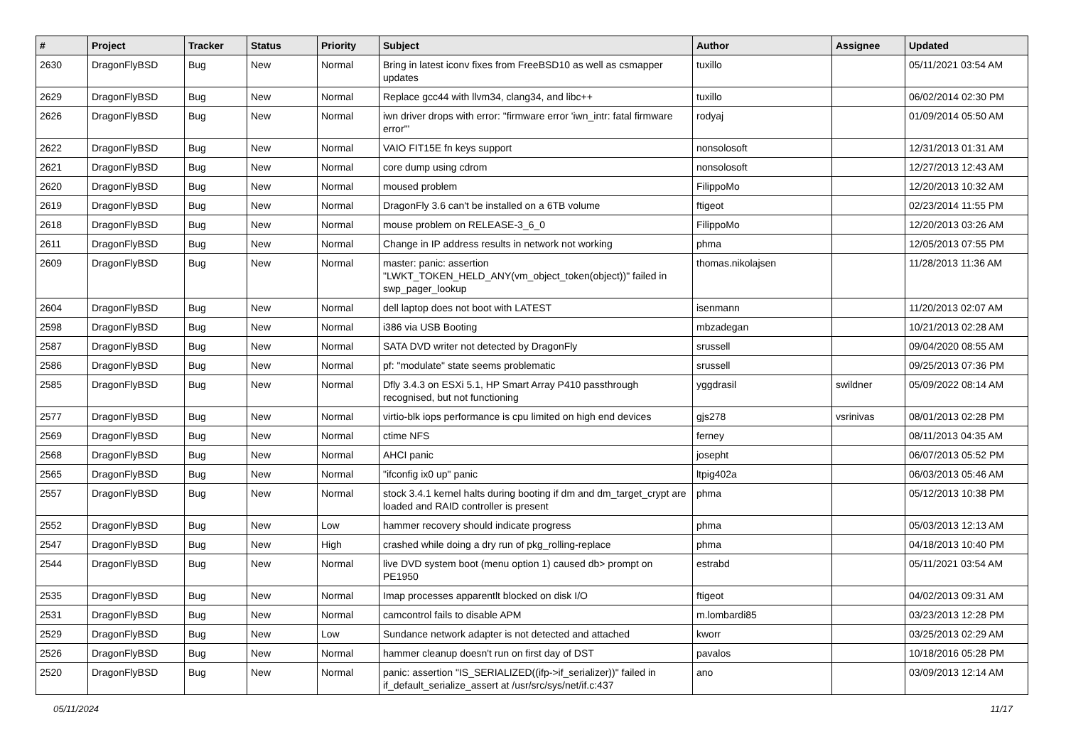| # | Project | Tracker | Status | Priority | Subject | Author | Assignee | Updated |
| --- | --- | --- | --- | --- | --- | --- | --- | --- |
| 2630 | DragonFlyBSD | Bug | New | Normal | Bring in latest iconv fixes from FreeBSD10 as well as csmapper updates | tuxillo | | 05/11/2021 03:54 AM |
| 2629 | DragonFlyBSD | Bug | New | Normal | Replace gcc44 with llvm34, clang34, and libc++ | tuxillo | | 06/02/2014 02:30 PM |
| 2626 | DragonFlyBSD | Bug | New | Normal | iwn driver drops with error: "firmware error 'iwn_intr: fatal firmware error'" | rodyaj | | 01/09/2014 05:50 AM |
| 2622 | DragonFlyBSD | Bug | New | Normal | VAIO FIT15E fn keys support | nonsolosoft | | 12/31/2013 01:31 AM |
| 2621 | DragonFlyBSD | Bug | New | Normal | core dump using cdrom | nonsolosoft | | 12/27/2013 12:43 AM |
| 2620 | DragonFlyBSD | Bug | New | Normal | moused problem | FilippoMo | | 12/20/2013 10:32 AM |
| 2619 | DragonFlyBSD | Bug | New | Normal | DragonFly 3.6 can't be installed on a 6TB volume | ftigeot | | 02/23/2014 11:55 PM |
| 2618 | DragonFlyBSD | Bug | New | Normal | mouse problem on RELEASE-3_6_0 | FilippoMo | | 12/20/2013 03:26 AM |
| 2611 | DragonFlyBSD | Bug | New | Normal | Change in IP address results in network not working | phma | | 12/05/2013 07:55 PM |
| 2609 | DragonFlyBSD | Bug | New | Normal | master: panic: assertion "LWKT_TOKEN_HELD_ANY(vm_object_token(object))" failed in swp_pager_lookup | thomas.nikolajsen | | 11/28/2013 11:36 AM |
| 2604 | DragonFlyBSD | Bug | New | Normal | dell laptop does not boot with LATEST | isenmann | | 11/20/2013 02:07 AM |
| 2598 | DragonFlyBSD | Bug | New | Normal | i386 via USB Booting | mbzadegan | | 10/21/2013 02:28 AM |
| 2587 | DragonFlyBSD | Bug | New | Normal | SATA DVD writer not detected by DragonFly | srussell | | 09/04/2020 08:55 AM |
| 2586 | DragonFlyBSD | Bug | New | Normal | pf: "modulate" state seems problematic | srussell | | 09/25/2013 07:36 PM |
| 2585 | DragonFlyBSD | Bug | New | Normal | Dfly 3.4.3 on ESXi 5.1, HP Smart Array P410 passthrough recognised, but not functioning | yggdrasil | swildner | 05/09/2022 08:14 AM |
| 2577 | DragonFlyBSD | Bug | New | Normal | virtio-blk iops performance is cpu limited on high end devices | gjs278 | vsrinivas | 08/01/2013 02:28 PM |
| 2569 | DragonFlyBSD | Bug | New | Normal | ctime NFS | ferney | | 08/11/2013 04:35 AM |
| 2568 | DragonFlyBSD | Bug | New | Normal | AHCI panic | josepht | | 06/07/2013 05:52 PM |
| 2565 | DragonFlyBSD | Bug | New | Normal | "ifconfig ix0 up" panic | ltpig402a | | 06/03/2013 05:46 AM |
| 2557 | DragonFlyBSD | Bug | New | Normal | stock 3.4.1 kernel halts during booting if dm and dm_target_crypt are loaded and RAID controller is present | phma | | 05/12/2013 10:38 PM |
| 2552 | DragonFlyBSD | Bug | New | Low | hammer recovery should indicate progress | phma | | 05/03/2013 12:13 AM |
| 2547 | DragonFlyBSD | Bug | New | High | crashed while doing a dry run of pkg_rolling-replace | phma | | 04/18/2013 10:40 PM |
| 2544 | DragonFlyBSD | Bug | New | Normal | live DVD system boot (menu option 1) caused db> prompt on PE1950 | estrabd | | 05/11/2021 03:54 AM |
| 2535 | DragonFlyBSD | Bug | New | Normal | Imap processes apparentlt blocked on disk I/O | ftigeot | | 04/02/2013 09:31 AM |
| 2531 | DragonFlyBSD | Bug | New | Normal | camcontrol fails to disable APM | m.lombardi85 | | 03/23/2013 12:28 PM |
| 2529 | DragonFlyBSD | Bug | New | Low | Sundance network adapter is not detected and attached | kworr | | 03/25/2013 02:29 AM |
| 2526 | DragonFlyBSD | Bug | New | Normal | hammer cleanup doesn't run on first day of DST | pavalos | | 10/18/2016 05:28 PM |
| 2520 | DragonFlyBSD | Bug | New | Normal | panic: assertion "IS_SERIALIZED((ifp->if_serializer))" failed in if_default_serialize_assert at /usr/src/sys/net/if.c:437 | ano | | 03/09/2013 12:14 AM |
05/11/2024 11/17